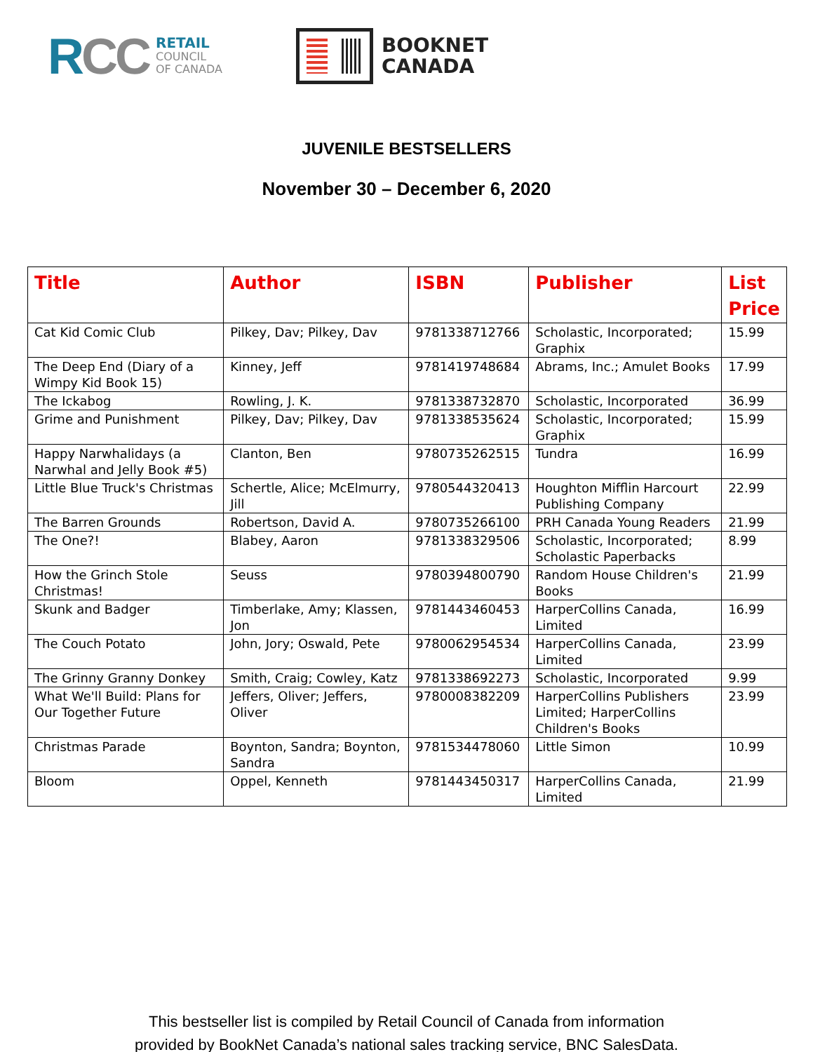RCC
RETAIL
COUNCIL
OF CANADA
BOOKNET
CANADA
JUVENILE BESTSELLERS
November 30 – December 6, 2020
| Title | Author | ISBN | Publisher | List Price |
| --- | --- | --- | --- | --- |
| Cat Kid Comic Club | Pilkey, Dav; Pilkey, Dav | 9781338712766 | Scholastic, Incorporated; Graphix | 15.99 |
| The Deep End (Diary of a Wimpy Kid Book 15) | Kinney, Jeff | 9781419748684 | Abrams, Inc.; Amulet Books | 17.99 |
| The Ickabog | Rowling, J. K. | 9781338732870 | Scholastic, Incorporated | 36.99 |
| Grime and Punishment | Pilkey, Dav; Pilkey, Dav | 9781338535624 | Scholastic, Incorporated; Graphix | 15.99 |
| Happy Narwhalidays (a Narwhal and Jelly Book #5) | Clanton, Ben | 9780735262515 | Tundra | 16.99 |
| Little Blue Truck's Christmas | Schertle, Alice; McElmurry, Jill | 9780544320413 | Houghton Mifflin Harcourt Publishing Company | 22.99 |
| The Barren Grounds | Robertson, David A. | 9780735266100 | PRH Canada Young Readers | 21.99 |
| The One?! | Blabey, Aaron | 9781338329506 | Scholastic, Incorporated; Scholastic Paperbacks | 8.99 |
| How the Grinch Stole Christmas! | Seuss | 9780394800790 | Random House Children's Books | 21.99 |
| Skunk and Badger | Timberlake, Amy; Klassen, Jon | 9781443460453 | HarperCollins Canada, Limited | 16.99 |
| The Couch Potato | John, Jory; Oswald, Pete | 9780062954534 | HarperCollins Canada, Limited | 23.99 |
| The Grinny Granny Donkey | Smith, Craig; Cowley, Katz | 9781338692273 | Scholastic, Incorporated | 9.99 |
| What We'll Build: Plans for Our Together Future | Jeffers, Oliver; Jeffers, Oliver | 9780008382209 | HarperCollins Publishers Limited; HarperCollins Children's Books | 23.99 |
| Christmas Parade | Boynton, Sandra; Boynton, Sandra | 9781534478060 | Little Simon | 10.99 |
| Bloom | Oppel, Kenneth | 9781443450317 | HarperCollins Canada, Limited | 21.99 |
This bestseller list is compiled by Retail Council of Canada from information
provided by BookNet Canada’s national sales tracking service, BNC SalesData.